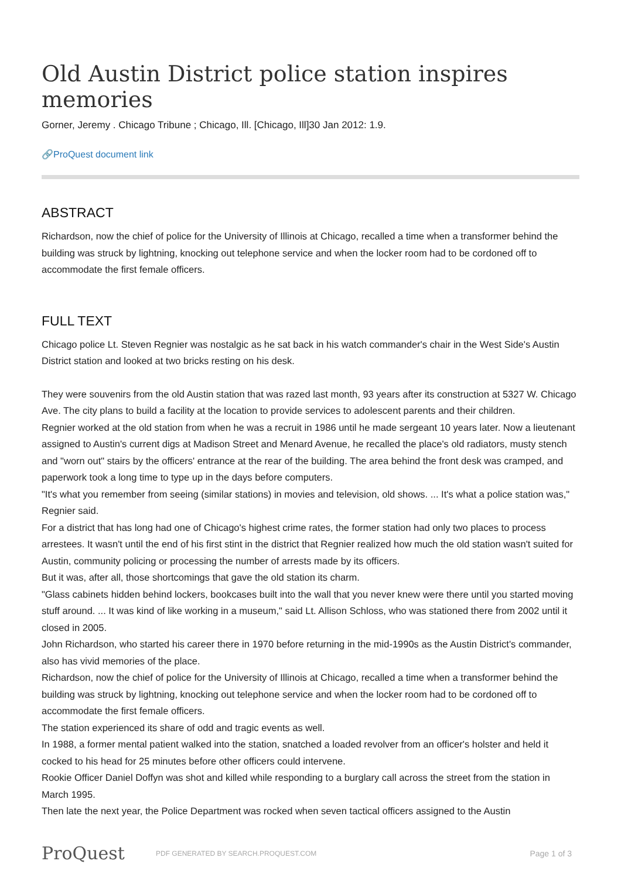Old Austin District police station inspires memories
Gorner, Jeremy . Chicago Tribune ; Chicago, Ill. [Chicago, Ill]30 Jan 2012: 1.9.
🔗ProQuest document link
ABSTRACT
Richardson, now the chief of police for the University of Illinois at Chicago, recalled a time when a transformer behind the building was struck by lightning, knocking out telephone service and when the locker room had to be cordoned off to accommodate the first female officers.
FULL TEXT
Chicago police Lt. Steven Regnier was nostalgic as he sat back in his watch commander's chair in the West Side's Austin District station and looked at two bricks resting on his desk.
They were souvenirs from the old Austin station that was razed last month, 93 years after its construction at 5327 W. Chicago Ave. The city plans to build a facility at the location to provide services to adolescent parents and their children.
Regnier worked at the old station from when he was a recruit in 1986 until he made sergeant 10 years later. Now a lieutenant assigned to Austin's current digs at Madison Street and Menard Avenue, he recalled the place's old radiators, musty stench and "worn out" stairs by the officers' entrance at the rear of the building. The area behind the front desk was cramped, and paperwork took a long time to type up in the days before computers.
"It's what you remember from seeing (similar stations) in movies and television, old shows. ... It's what a police station was," Regnier said.
For a district that has long had one of Chicago's highest crime rates, the former station had only two places to process arrestees. It wasn't until the end of his first stint in the district that Regnier realized how much the old station wasn't suited for Austin, community policing or processing the number of arrests made by its officers.
But it was, after all, those shortcomings that gave the old station its charm.
"Glass cabinets hidden behind lockers, bookcases built into the wall that you never knew were there until you started moving stuff around. ... It was kind of like working in a museum," said Lt. Allison Schloss, who was stationed there from 2002 until it closed in 2005.
John Richardson, who started his career there in 1970 before returning in the mid-1990s as the Austin District's commander, also has vivid memories of the place.
Richardson, now the chief of police for the University of Illinois at Chicago, recalled a time when a transformer behind the building was struck by lightning, knocking out telephone service and when the locker room had to be cordoned off to accommodate the first female officers.
The station experienced its share of odd and tragic events as well.
In 1988, a former mental patient walked into the station, snatched a loaded revolver from an officer's holster and held it cocked to his head for 25 minutes before other officers could intervene.
Rookie Officer Daniel Doffyn was shot and killed while responding to a burglary call across the street from the station in March 1995.
Then late the next year, the Police Department was rocked when seven tactical officers assigned to the Austin
ProQuest
PDF GENERATED BY SEARCH.PROQUEST.COM
Page 1 of 3